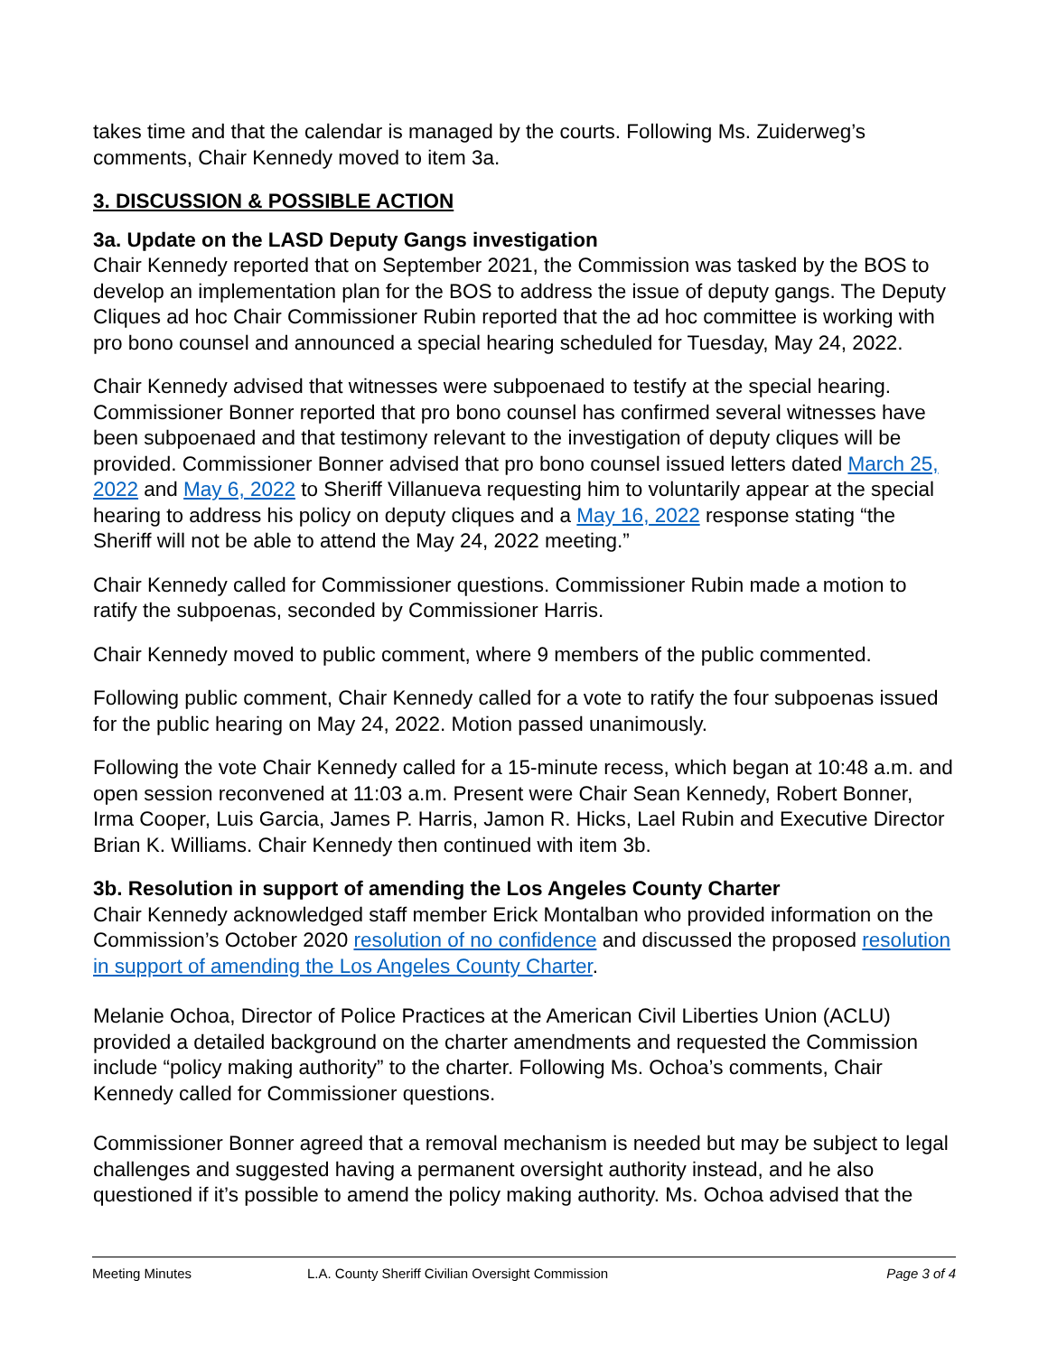takes time and that the calendar is managed by the courts. Following Ms. Zuiderweg’s comments, Chair Kennedy moved to item 3a.
3. DISCUSSION & POSSIBLE ACTION
3a. Update on the LASD Deputy Gangs investigation
Chair Kennedy reported that on September 2021, the Commission was tasked by the BOS to develop an implementation plan for the BOS to address the issue of deputy gangs. The Deputy Cliques ad hoc Chair Commissioner Rubin reported that the ad hoc committee is working with pro bono counsel and announced a special hearing scheduled for Tuesday, May 24, 2022.
Chair Kennedy advised that witnesses were subpoenaed to testify at the special hearing. Commissioner Bonner reported that pro bono counsel has confirmed several witnesses have been subpoenaed and that testimony relevant to the investigation of deputy cliques will be provided. Commissioner Bonner advised that pro bono counsel issued letters dated March 25, 2022 and May 6, 2022 to Sheriff Villanueva requesting him to voluntarily appear at the special hearing to address his policy on deputy cliques and a May 16, 2022 response stating “the Sheriff will not be able to attend the May 24, 2022 meeting.”
Chair Kennedy called for Commissioner questions. Commissioner Rubin made a motion to ratify the subpoenas, seconded by Commissioner Harris.
Chair Kennedy moved to public comment, where 9 members of the public commented.
Following public comment, Chair Kennedy called for a vote to ratify the four subpoenas issued for the public hearing on May 24, 2022. Motion passed unanimously.
Following the vote Chair Kennedy called for a 15-minute recess, which began at 10:48 a.m. and open session reconvened at 11:03 a.m. Present were Chair Sean Kennedy, Robert Bonner, Irma Cooper, Luis Garcia, James P. Harris, Jamon R. Hicks, Lael Rubin and Executive Director Brian K. Williams. Chair Kennedy then continued with item 3b.
3b. Resolution in support of amending the Los Angeles County Charter
Chair Kennedy acknowledged staff member Erick Montalban who provided information on the Commission’s October 2020 resolution of no confidence and discussed the proposed resolution in support of amending the Los Angeles County Charter.
Melanie Ochoa, Director of Police Practices at the American Civil Liberties Union (ACLU) provided a detailed background on the charter amendments and requested the Commission include “policy making authority” to the charter. Following Ms. Ochoa’s comments, Chair Kennedy called for Commissioner questions.
Commissioner Bonner agreed that a removal mechanism is needed but may be subject to legal challenges and suggested having a permanent oversight authority instead, and he also questioned if it’s possible to amend the policy making authority. Ms. Ochoa advised that the
Meeting Minutes L.A. County Sheriff Civilian Oversight Commission Page 3 of 4